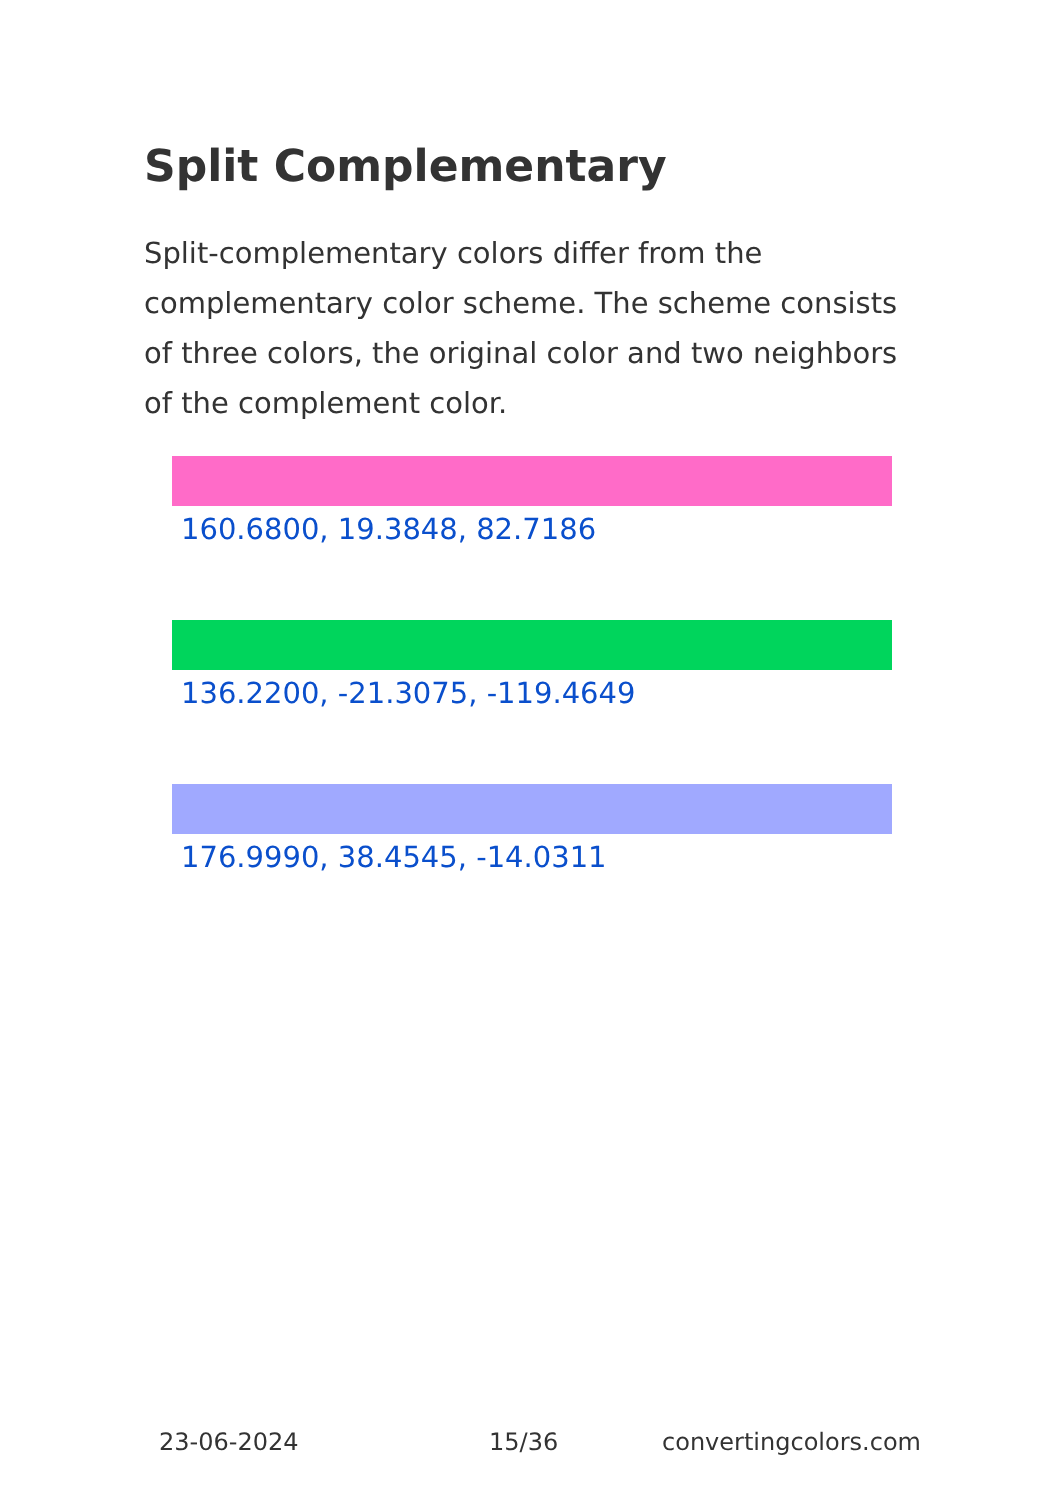Split Complementary
Split-complementary colors differ from the complementary color scheme. The scheme consists of three colors, the original color and two neighbors of the complement color.
160.6800, 19.3848, 82.7186
136.2200, -21.3075, -119.4649
176.9990, 38.4545, -14.0311
23-06-2024 15/36 convertingcolors.com